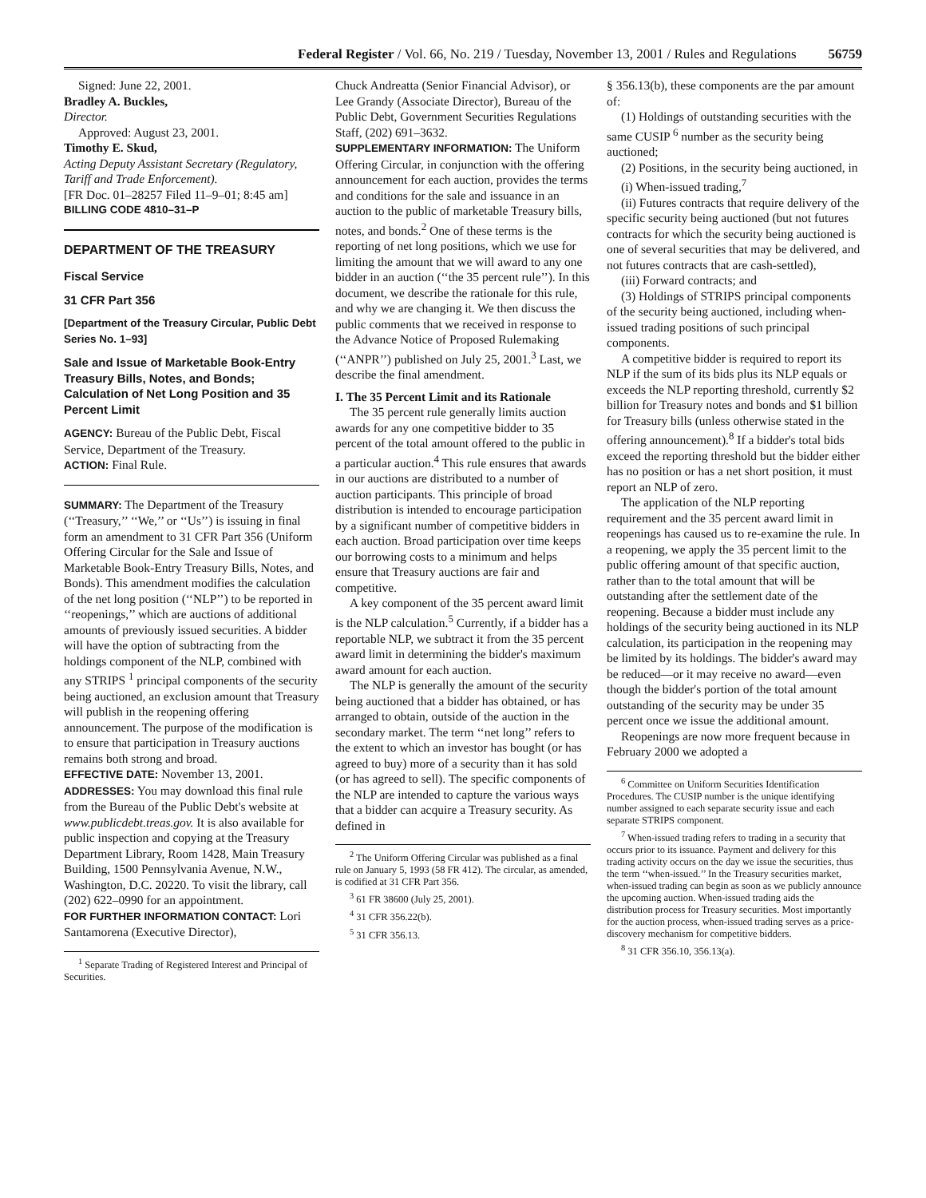Federal Register / Vol. 66, No. 219 / Tuesday, November 13, 2001 / Rules and Regulations 56759
Signed: June 22, 2001.
Bradley A. Buckles,
Director.
Approved: August 23, 2001.
Timothy E. Skud,
Acting Deputy Assistant Secretary (Regulatory, Tariff and Trade Enforcement).
[FR Doc. 01–28257 Filed 11–9–01; 8:45 am]
BILLING CODE 4810–31–P
DEPARTMENT OF THE TREASURY
Fiscal Service
31 CFR Part 356
[Department of the Treasury Circular, Public Debt Series No. 1–93]
Sale and Issue of Marketable Book-Entry Treasury Bills, Notes, and Bonds; Calculation of Net Long Position and 35 Percent Limit
AGENCY: Bureau of the Public Debt, Fiscal Service, Department of the Treasury.
ACTION: Final Rule.
SUMMARY: The Department of the Treasury (‘‘Treasury,’’ ‘‘We,’’ or ‘‘Us’’) is issuing in final form an amendment to 31 CFR Part 356 (Uniform Offering Circular for the Sale and Issue of Marketable Book-Entry Treasury Bills, Notes, and Bonds). This amendment modifies the calculation of the net long position (‘‘NLP’’) to be reported in ‘‘reopenings,’’ which are auctions of additional amounts of previously issued securities. A bidder will have the option of subtracting from the holdings component of the NLP, combined with any STRIPS <sup>1</sup> principal components of the security being auctioned, an exclusion amount that Treasury will publish in the reopening offering announcement. The purpose of the modification is to ensure that participation in Treasury auctions remains both strong and broad.
EFFECTIVE DATE: November 13, 2001.
ADDRESSES: You may download this final rule from the Bureau of the Public Debt's website at www.publicdebt.treas.gov. It is also available for public inspection and copying at the Treasury Department Library, Room 1428, Main Treasury Building, 1500 Pennsylvania Avenue, N.W., Washington, D.C. 20220. To visit the library, call (202) 622–0990 for an appointment.
FOR FURTHER INFORMATION CONTACT: Lori Santamorena (Executive Director),
<sup>1</sup> Separate Trading of Registered Interest and Principal of Securities.
Chuck Andreatta (Senior Financial Advisor), or Lee Grandy (Associate Director), Bureau of the Public Debt, Government Securities Regulations Staff, (202) 691–3632.
SUPPLEMENTARY INFORMATION: The Uniform Offering Circular, in conjunction with the offering announcement for each auction, provides the terms and conditions for the sale and issuance in an auction to the public of marketable Treasury bills, notes, and bonds.<sup>2</sup> One of these terms is the reporting of net long positions, which we use for limiting the amount that we will award to any one bidder in an auction (‘‘the 35 percent rule’’). In this document, we describe the rationale for this rule, and why we are changing it. We then discuss the public comments that we received in response to the Advance Notice of Proposed Rulemaking (‘‘ANPR’’) published on July 25, 2001.<sup>3</sup> Last, we describe the final amendment.
I. The 35 Percent Limit and its Rationale
The 35 percent rule generally limits auction awards for any one competitive bidder to 35 percent of the total amount offered to the public in a particular auction.<sup>4</sup> This rule ensures that awards in our auctions are distributed to a number of auction participants. This principle of broad distribution is intended to encourage participation by a significant number of competitive bidders in each auction. Broad participation over time keeps our borrowing costs to a minimum and helps ensure that Treasury auctions are fair and competitive.
A key component of the 35 percent award limit is the NLP calculation.<sup>5</sup> Currently, if a bidder has a reportable NLP, we subtract it from the 35 percent award limit in determining the bidder's maximum award amount for each auction.
The NLP is generally the amount of the security being auctioned that a bidder has obtained, or has arranged to obtain, outside of the auction in the secondary market. The term ‘‘net long’’ refers to the extent to which an investor has bought (or has agreed to buy) more of a security than it has sold (or has agreed to sell). The specific components of the NLP are intended to capture the various ways that a bidder can acquire a Treasury security. As defined in
<sup>2</sup> The Uniform Offering Circular was published as a final rule on January 5, 1993 (58 FR 412). The circular, as amended, is codified at 31 CFR Part 356.
<sup>3</sup> 61 FR 38600 (July 25, 2001).
<sup>4</sup> 31 CFR 356.22(b).
<sup>5</sup> 31 CFR 356.13.
§ 356.13(b), these components are the par amount of:
(1) Holdings of outstanding securities with the same CUSIP <sup>6</sup> number as the security being auctioned;
(2) Positions, in the security being auctioned, in
(i) When-issued trading,<sup>7</sup>
(ii) Futures contracts that require delivery of the specific security being auctioned (but not futures contracts for which the security being auctioned is one of several securities that may be delivered, and not futures contracts that are cash-settled),
(iii) Forward contracts; and
(3) Holdings of STRIPS principal components of the security being auctioned, including when-issued trading positions of such principal components.
A competitive bidder is required to report its NLP if the sum of its bids plus its NLP equals or exceeds the NLP reporting threshold, currently $2 billion for Treasury notes and bonds and $1 billion for Treasury bills (unless otherwise stated in the offering announcement).<sup>8</sup> If a bidder's total bids exceed the reporting threshold but the bidder either has no position or has a net short position, it must report an NLP of zero.
The application of the NLP reporting requirement and the 35 percent award limit in reopenings has caused us to re-examine the rule. In a reopening, we apply the 35 percent limit to the public offering amount of that specific auction, rather than to the total amount that will be outstanding after the settlement date of the reopening. Because a bidder must include any holdings of the security being auctioned in its NLP calculation, its participation in the reopening may be limited by its holdings. The bidder's award may be reduced—or it may receive no award—even though the bidder's portion of the total amount outstanding of the security may be under 35 percent once we issue the additional amount.
Reopenings are now more frequent because in February 2000 we adopted a
<sup>6</sup> Committee on Uniform Securities Identification Procedures. The CUSIP number is the unique identifying number assigned to each separate security issue and each separate STRIPS component.
<sup>7</sup> When-issued trading refers to trading in a security that occurs prior to its issuance. Payment and delivery for this trading activity occurs on the day we issue the securities, thus the term ‘‘when-issued.’’ In the Treasury securities market, when-issued trading can begin as soon as we publicly announce the upcoming auction. When-issued trading aids the distribution process for Treasury securities. Most importantly for the auction process, when-issued trading serves as a price-discovery mechanism for competitive bidders.
<sup>8</sup> 31 CFR 356.10, 356.13(a).